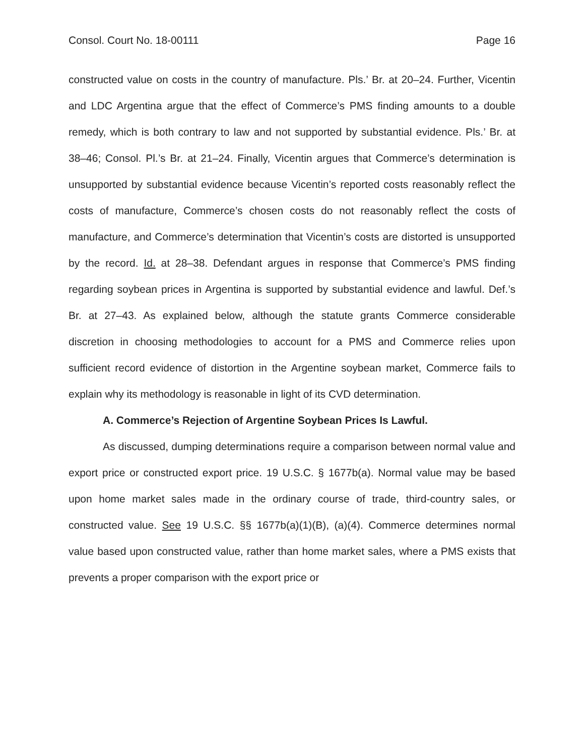Consol. Court No. 18-00111 Page 16
constructed value on costs in the country of manufacture. Pls.’ Br. at 20–24. Further, Vicentin and LDC Argentina argue that the effect of Commerce’s PMS finding amounts to a double remedy, which is both contrary to law and not supported by substantial evidence. Pls.’ Br. at 38–46; Consol. Pl.’s Br. at 21–24. Finally, Vicentin argues that Commerce’s determination is unsupported by substantial evidence because Vicentin’s reported costs reasonably reflect the costs of manufacture, Commerce’s chosen costs do not reasonably reflect the costs of manufacture, and Commerce’s determination that Vicentin’s costs are distorted is unsupported by the record. Id. at 28–38. Defendant argues in response that Commerce’s PMS finding regarding soybean prices in Argentina is supported by substantial evidence and lawful. Def.’s Br. at 27–43. As explained below, although the statute grants Commerce considerable discretion in choosing methodologies to account for a PMS and Commerce relies upon sufficient record evidence of distortion in the Argentine soybean market, Commerce fails to explain why its methodology is reasonable in light of its CVD determination.
A. Commerce’s Rejection of Argentine Soybean Prices Is Lawful.
As discussed, dumping determinations require a comparison between normal value and export price or constructed export price. 19 U.S.C. § 1677b(a). Normal value may be based upon home market sales made in the ordinary course of trade, third-country sales, or constructed value. See 19 U.S.C. §§ 1677b(a)(1)(B), (a)(4). Commerce determines normal value based upon constructed value, rather than home market sales, where a PMS exists that prevents a proper comparison with the export price or